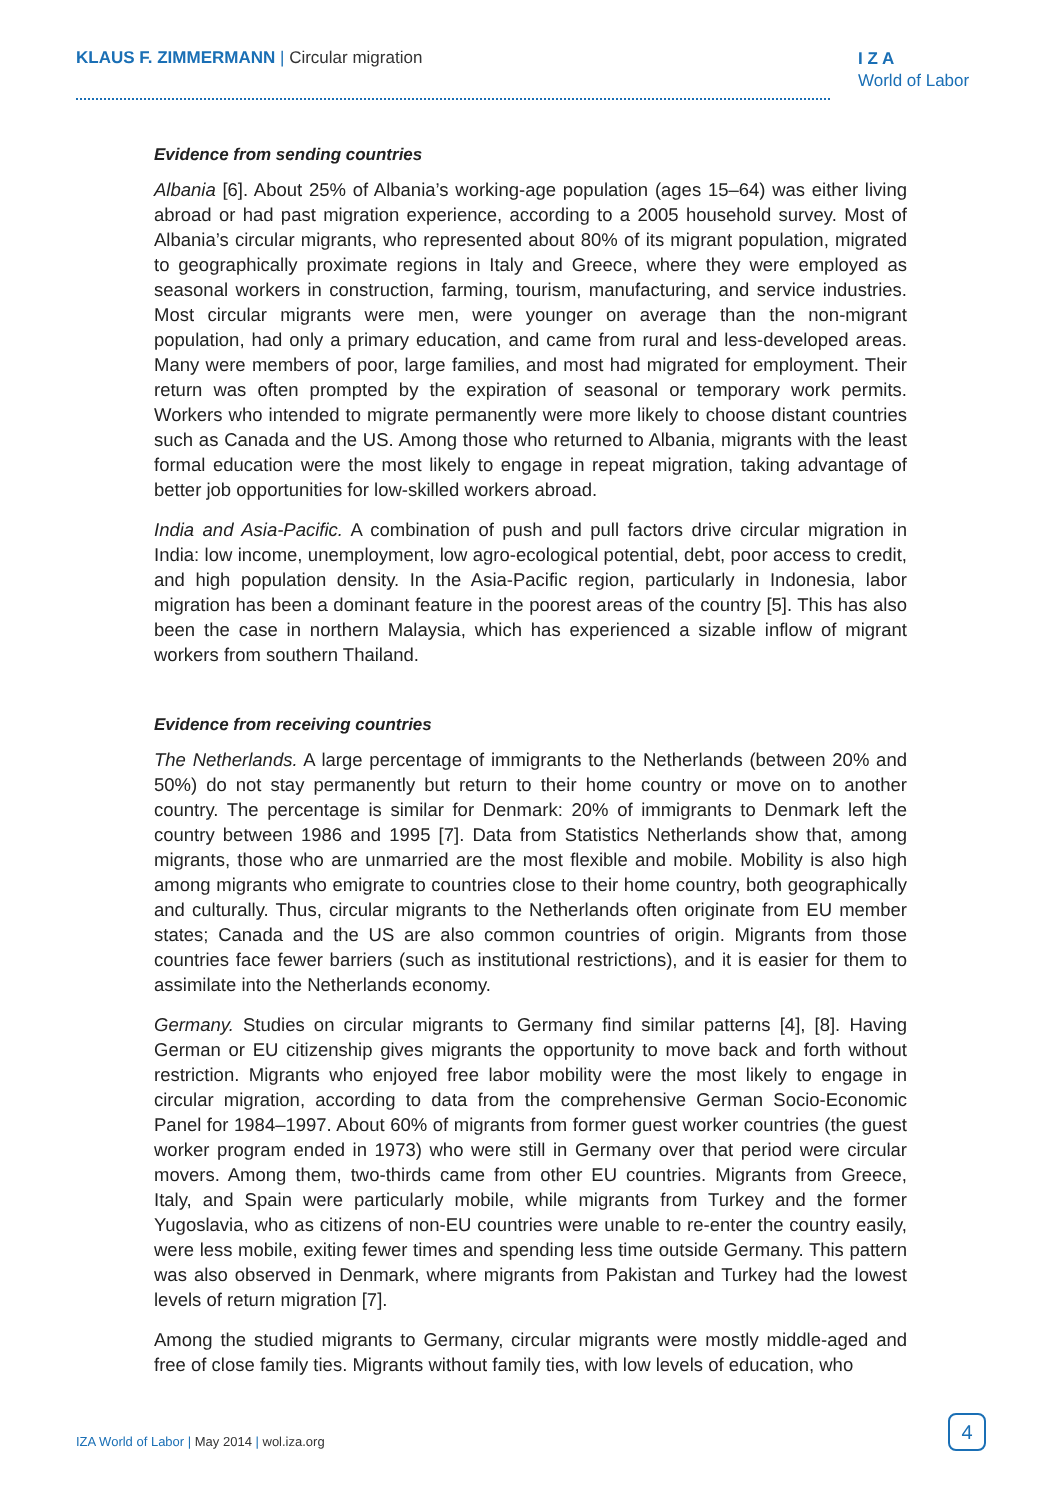KLAUS F. ZIMMERMANN | Circular migration
I Z A
World of Labor
Evidence from sending countries
Albania [6]. About 25% of Albania’s working-age population (ages 15–64) was either living abroad or had past migration experience, according to a 2005 household survey. Most of Albania’s circular migrants, who represented about 80% of its migrant population, migrated to geographically proximate regions in Italy and Greece, where they were employed as seasonal workers in construction, farming, tourism, manufacturing, and service industries. Most circular migrants were men, were younger on average than the non-migrant population, had only a primary education, and came from rural and less-developed areas. Many were members of poor, large families, and most had migrated for employment. Their return was often prompted by the expiration of seasonal or temporary work permits. Workers who intended to migrate permanently were more likely to choose distant countries such as Canada and the US. Among those who returned to Albania, migrants with the least formal education were the most likely to engage in repeat migration, taking advantage of better job opportunities for low-skilled workers abroad.
India and Asia-Pacific. A combination of push and pull factors drive circular migration in India: low income, unemployment, low agro-ecological potential, debt, poor access to credit, and high population density. In the Asia-Pacific region, particularly in Indonesia, labor migration has been a dominant feature in the poorest areas of the country [5]. This has also been the case in northern Malaysia, which has experienced a sizable inflow of migrant workers from southern Thailand.
Evidence from receiving countries
The Netherlands. A large percentage of immigrants to the Netherlands (between 20% and 50%) do not stay permanently but return to their home country or move on to another country. The percentage is similar for Denmark: 20% of immigrants to Denmark left the country between 1986 and 1995 [7]. Data from Statistics Netherlands show that, among migrants, those who are unmarried are the most flexible and mobile. Mobility is also high among migrants who emigrate to countries close to their home country, both geographically and culturally. Thus, circular migrants to the Netherlands often originate from EU member states; Canada and the US are also common countries of origin. Migrants from those countries face fewer barriers (such as institutional restrictions), and it is easier for them to assimilate into the Netherlands economy.
Germany. Studies on circular migrants to Germany find similar patterns [4], [8]. Having German or EU citizenship gives migrants the opportunity to move back and forth without restriction. Migrants who enjoyed free labor mobility were the most likely to engage in circular migration, according to data from the comprehensive German Socio-Economic Panel for 1984–1997. About 60% of migrants from former guest worker countries (the guest worker program ended in 1973) who were still in Germany over that period were circular movers. Among them, two-thirds came from other EU countries. Migrants from Greece, Italy, and Spain were particularly mobile, while migrants from Turkey and the former Yugoslavia, who as citizens of non-EU countries were unable to re-enter the country easily, were less mobile, exiting fewer times and spending less time outside Germany. This pattern was also observed in Denmark, where migrants from Pakistan and Turkey had the lowest levels of return migration [7].
Among the studied migrants to Germany, circular migrants were mostly middle-aged and free of close family ties. Migrants without family ties, with low levels of education, who
IZA World of Labor | May 2014 | wol.iza.org
4